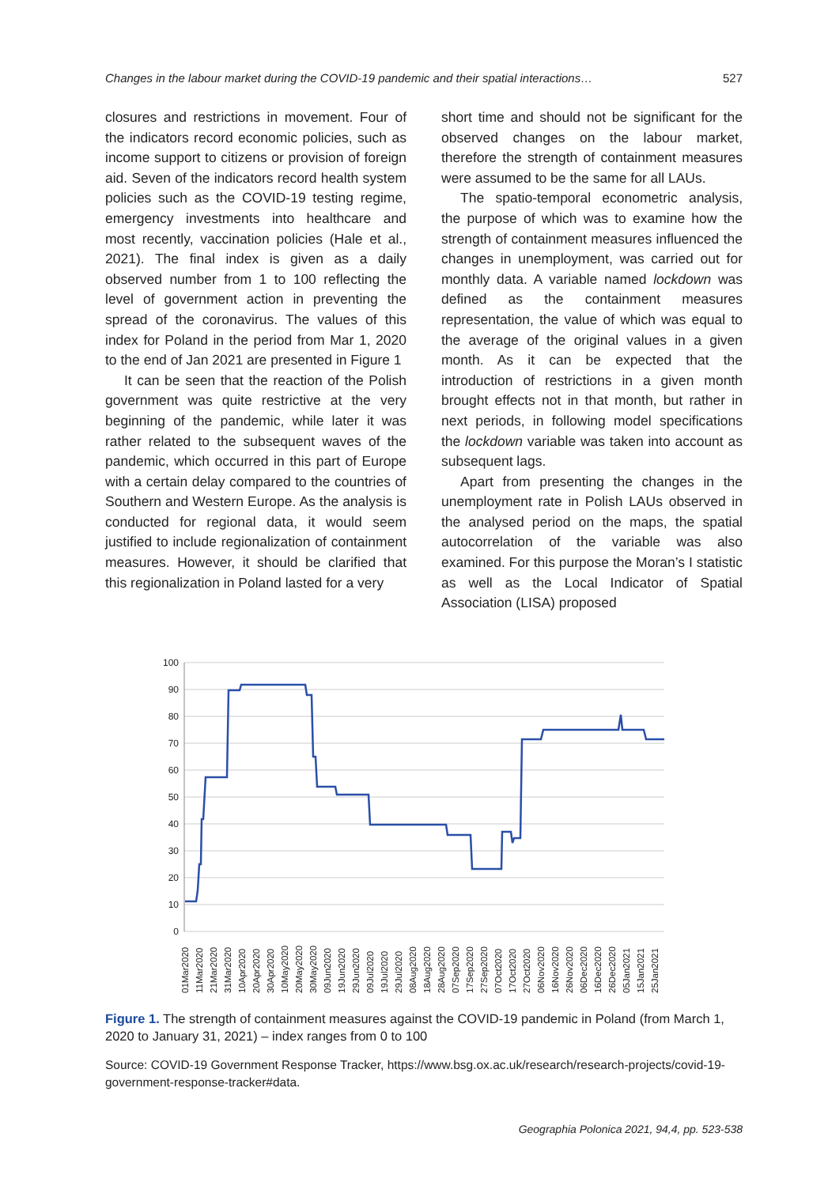Changes in the labour market during the COVID-19 pandemic and their spatial interactions… 527
closures and restrictions in movement. Four of the indicators record economic policies, such as income support to citizens or provision of foreign aid. Seven of the indicators record health system policies such as the COVID-19 testing regime, emergency investments into healthcare and most recently, vaccination policies (Hale et al., 2021). The final index is given as a daily observed number from 1 to 100 reflecting the level of government action in preventing the spread of the coronavirus. The values of this index for Poland in the period from Mar 1, 2020 to the end of Jan 2021 are presented in Figure 1
It can be seen that the reaction of the Polish government was quite restrictive at the very beginning of the pandemic, while later it was rather related to the subsequent waves of the pandemic, which occurred in this part of Europe with a certain delay compared to the countries of Southern and Western Europe. As the analysis is conducted for regional data, it would seem justified to include regionalization of containment measures. However, it should be clarified that this regionalization in Poland lasted for a very
short time and should not be significant for the observed changes on the labour market, therefore the strength of containment measures were assumed to be the same for all LAUs.
The spatio-temporal econometric analysis, the purpose of which was to examine how the strength of containment measures influenced the changes in unemployment, was carried out for monthly data. A variable named lockdown was defined as the containment measures representation, the value of which was equal to the average of the original values in a given month. As it can be expected that the introduction of restrictions in a given month brought effects not in that month, but rather in next periods, in following model specifications the lockdown variable was taken into account as subsequent lags.
Apart from presenting the changes in the unemployment rate in Polish LAUs observed in the analysed period on the maps, the spatial autocorrelation of the variable was also examined. For this purpose the Moran’s I statistic as well as the Local Indicator of Spatial Association (LISA) proposed
100
90
80
70
60
50
40
30
20
10
0
01Mar2020
11Mar2020
21Mar2020
31Mar2020
10Apr2020
20Apr2020
30Apr2020
10May2020
20May2020
30May2020
09Jun2020
19Jun2020
29Jun2020
09Jul2020
19Jul2020
29Jul2020
08Aug2020
18Aug2020
28Aug2020
07Sep2020
17Sep2020
27Sep2020
07Oct2020
17Oct2020
27Oct2020
06Nov2020
16Nov2020
26Nov2020
06Dec2020
16Dec2020
26Dec2020
05Jan2021
15Jan2021
25Jan2021
Figure 1. The strength of containment measures against the COVID-19 pandemic in Poland (from March 1, 2020 to January 31, 2021) – index ranges from 0 to 100
Source: COVID-19 Government Response Tracker, https://www.bsg.ox.ac.uk/research/research-projects/covid-19-government-response-tracker#data.
Geographia Polonica 2021, 94,4, pp. 523-538